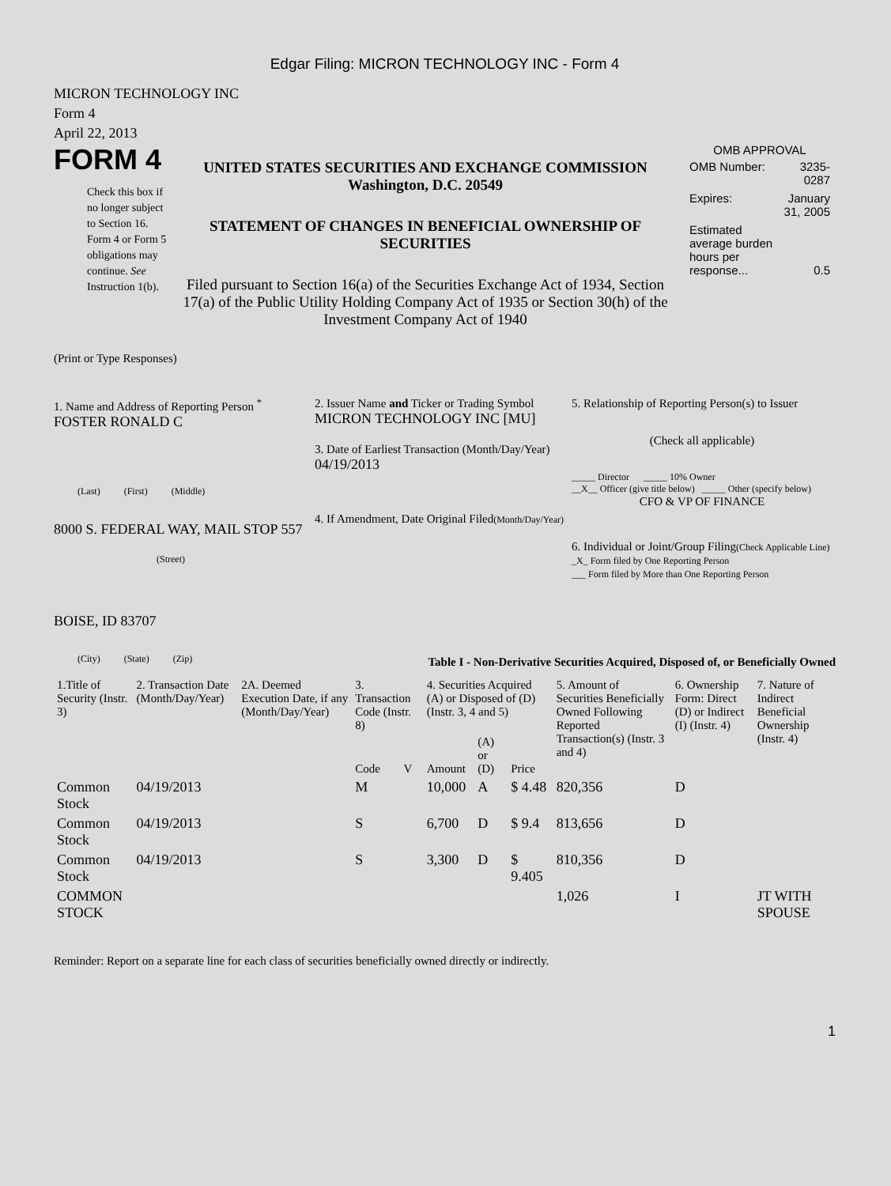Edgar Filing: MICRON TECHNOLOGY INC - Form 4
MICRON TECHNOLOGY INC
Form 4
April 22, 2013
FORM 4
Check this box if no longer subject to Section 16. Form 4 or Form 5 obligations may continue. See Instruction 1(b).
UNITED STATES SECURITIES AND EXCHANGE COMMISSION
Washington, D.C. 20549
STATEMENT OF CHANGES IN BENEFICIAL OWNERSHIP OF SECURITIES
Filed pursuant to Section 16(a) of the Securities Exchange Act of 1934, Section 17(a) of the Public Utility Holding Company Act of 1935 or Section 30(h) of the Investment Company Act of 1940
OMB APPROVAL
| OMB Number: | 3235-0287 |
| Expires: | January 31, 2005 |
| Estimated average burden hours per response... | 0.5 |
(Print or Type Responses)
1. Name and Address of Reporting Person <sup>*</sup>
FOSTER RONALD C
(Last) (First) (Middle)
8000 S. FEDERAL WAY, MAIL STOP 557
(Street)
BOISE, ID 83707
(City) (State) (Zip)
2. Issuer Name and Ticker or Trading Symbol
MICRON TECHNOLOGY INC [MU]
3. Date of Earliest Transaction (Month/Day/Year)
04/19/2013
4. If Amendment, Date Original Filed(Month/Day/Year)
5. Relationship of Reporting Person(s) to Issuer
(Check all applicable)
_____ Director _____ 10% Owner
__X__ Officer (give title below) _____ Other (specify below)
CFO & VP OF FINANCE
6. Individual or Joint/Group Filing(Check Applicable Line)
_X_ Form filed by One Reporting Person
___ Form filed by More than One Reporting Person
Table I - Non-Derivative Securities Acquired, Disposed of, or Beneficially Owned
| 1.Title of Security (Instr. 3) | 2. Transaction Date (Month/Day/Year) | 2A. Deemed Execution Date, if any (Month/Day/Year) | 3. Transaction Code (Instr. 8) | | 4. Securities Acquired (A) or Disposed of (D) (Instr. 3, 4 and 5) | | | 5. Amount of Securities Beneficially Owned Following Reported Transaction(s) (Instr. 3 and 4) | 6. Ownership Form: Direct (D) or Indirect (I) (Instr. 4) | 7. Nature of Indirect Beneficial Ownership (Instr. 4) |
| --- | --- | --- | --- | --- | --- | --- | --- | --- | --- | --- |
| | | | Code | V | Amount | (A) or (D) | Price | | | |
| Common Stock | 04/19/2013 | | M | | 10,000 | A | $ 4.48 | 820,356 | D | |
| Common Stock | 04/19/2013 | | S | | 6,700 | D | $ 9.4 | 813,656 | D | |
| Common Stock | 04/19/2013 | | S | | 3,300 | D | $ 9.405 | 810,356 | D | |
| COMMON STOCK | | | | | | | | 1,026 | I | JT WITH SPOUSE |
Reminder: Report on a separate line for each class of securities beneficially owned directly or indirectly.
1